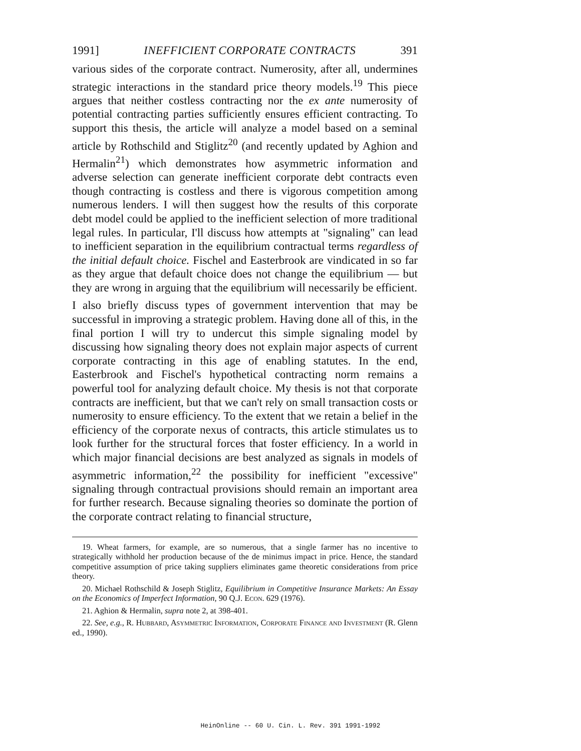1991] INEFFICIENT CORPORATE CONTRACTS 391
various sides of the corporate contract. Numerosity, after all, undermines strategic interactions in the standard price theory models.<sup>19</sup> This piece argues that neither costless contracting nor the ex ante numerosity of potential contracting parties sufficiently ensures efficient contracting. To support this thesis, the article will analyze a model based on a seminal article by Rothschild and Stiglitz<sup>20</sup> (and recently updated by Aghion and Hermalin<sup>21</sup>) which demonstrates how asymmetric information and adverse selection can generate inefficient corporate debt contracts even though contracting is costless and there is vigorous competition among numerous lenders. I will then suggest how the results of this corporate debt model could be applied to the inefficient selection of more traditional legal rules. In particular, I'll discuss how attempts at "signaling" can lead to inefficient separation in the equilibrium contractual terms regardless of the initial default choice. Fischel and Easterbrook are vindicated in so far as they argue that default choice does not change the equilibrium — but they are wrong in arguing that the equilibrium will necessarily be efficient.
I also briefly discuss types of government intervention that may be successful in improving a strategic problem. Having done all of this, in the final portion I will try to undercut this simple signaling model by discussing how signaling theory does not explain major aspects of current corporate contracting in this age of enabling statutes. In the end, Easterbrook and Fischel's hypothetical contracting norm remains a powerful tool for analyzing default choice. My thesis is not that corporate contracts are inefficient, but that we can't rely on small transaction costs or numerosity to ensure efficiency. To the extent that we retain a belief in the efficiency of the corporate nexus of contracts, this article stimulates us to look further for the structural forces that foster efficiency. In a world in which major financial decisions are best analyzed as signals in models of asymmetric information,<sup>22</sup> the possibility for inefficient "excessive" signaling through contractual provisions should remain an important area for further research. Because signaling theories so dominate the portion of the corporate contract relating to financial structure,
19. Wheat farmers, for example, are so numerous, that a single farmer has no incentive to strategically withhold her production because of the de minimus impact in price. Hence, the standard competitive assumption of price taking suppliers eliminates game theoretic considerations from price theory.
20. Michael Rothschild & Joseph Stiglitz, Equilibrium in Competitive Insurance Markets: An Essay on the Economics of Imperfect Information, 90 Q.J. Econ. 629 (1976).
21. Aghion & Hermalin, supra note 2, at 398-401.
22. See, e.g., R. Hubbard, Asymmetric Information, Corporate Finance and Investment (R. Glenn ed., 1990).
HeinOnline -- 60 U. Cin. L. Rev. 391 1991-1992